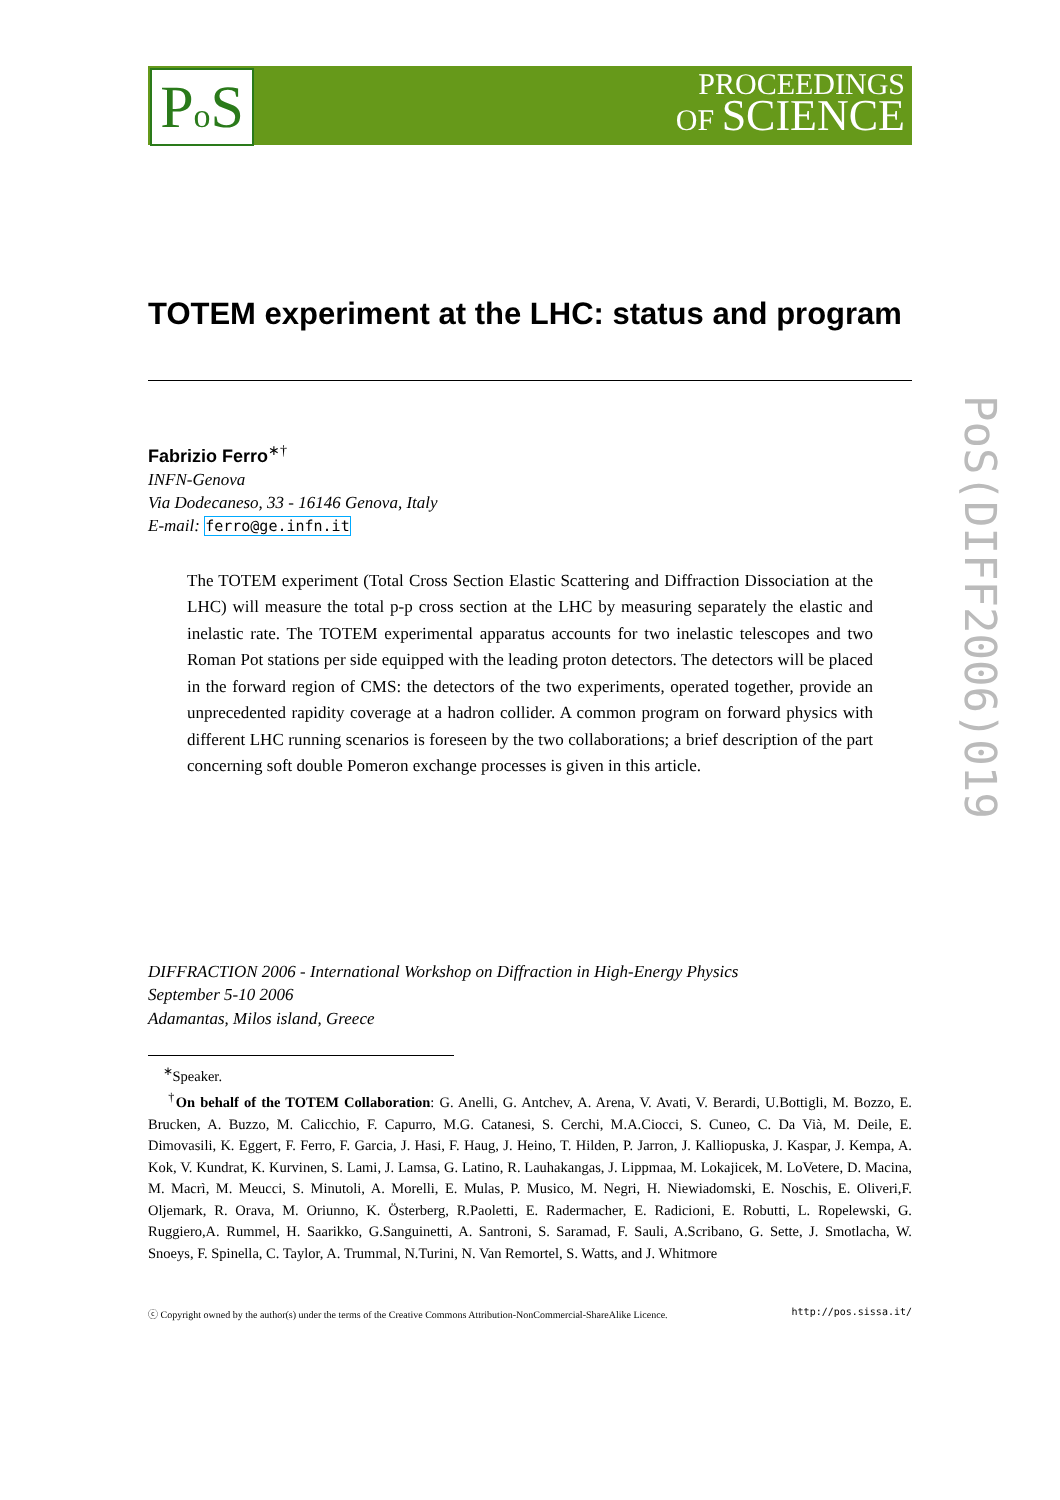Po S
PROCEEDINGS
OF SCIENCE
PoS(DIFF2006)019
TOTEM experiment at the LHC: status and program
Fabrizio Ferro<sup>∗†</sup>
INFN-Genova
Via Dodecaneso, 33 - 16146 Genova, Italy
E-mail: ferro@ge.infn.it
The TOTEM experiment (Total Cross Section Elastic Scattering and Diffraction Dissociation at the LHC) will measure the total p-p cross section at the LHC by measuring separately the elastic and inelastic rate. The TOTEM experimental apparatus accounts for two inelastic telescopes and two Roman Pot stations per side equipped with the leading proton detectors. The detectors will be placed in the forward region of CMS: the detectors of the two experiments, operated together, provide an unprecedented rapidity coverage at a hadron collider. A common program on forward physics with different LHC running scenarios is foreseen by the two collaborations; a brief description of the part concerning soft double Pomeron exchange processes is given in this article.
DIFFRACTION 2006 - International Workshop on Diffraction in High-Energy Physics
September 5-10 2006
Adamantas, Milos island, Greece
<sup>∗</sup>Speaker.
<sup>†</sup> On behalf of the TOTEM Collaboration: G. Anelli, G. Antchev, A. Arena, V. Avati, V. Berardi, U.Bottigli, M. Bozzo, E. Brucken, A. Buzzo, M. Calicchio, F. Capurro, M.G. Catanesi, S. Cerchi, M.A.Ciocci, S. Cuneo, C. Da Vià, M. Deile, E. Dimovasili, K. Eggert, F. Ferro, F. Garcia, J. Hasi, F. Haug, J. Heino, T. Hilden, P. Jarron, J. Kalliopuska, J. Kaspar, J. Kempa, A. Kok, V. Kundrat, K. Kurvinen, S. Lami, J. Lamsa, G. Latino, R. Lauhakangas, J. Lippmaa, M. Lokajicek, M. LoVetere, D. Macina, M. Macrì, M. Meucci, S. Minutoli, A. Morelli, E. Mulas, P. Musico, M. Negri, H. Niewiadomski, E. Noschis, E. Oliveri,F. Oljemark, R. Orava, M. Oriunno, K. Österberg, R.Paoletti, E. Radermacher, E. Radicioni, E. Robutti, L. Ropelewski, G. Ruggiero,A. Rummel, H. Saarikko, G.Sanguinetti, A. Santroni, S. Saramad, F. Sauli, A.Scribano, G. Sette, J. Smotlacha, W. Snoeys, F. Spinella, C. Taylor, A. Trummal, N.Turini, N. Van Remortel, S. Watts, and J. Whitmore
ⓒ Copyright owned by the author(s) under the terms of the Creative Commons Attribution-NonCommercial-ShareAlike Licence. http://pos.sissa.it/